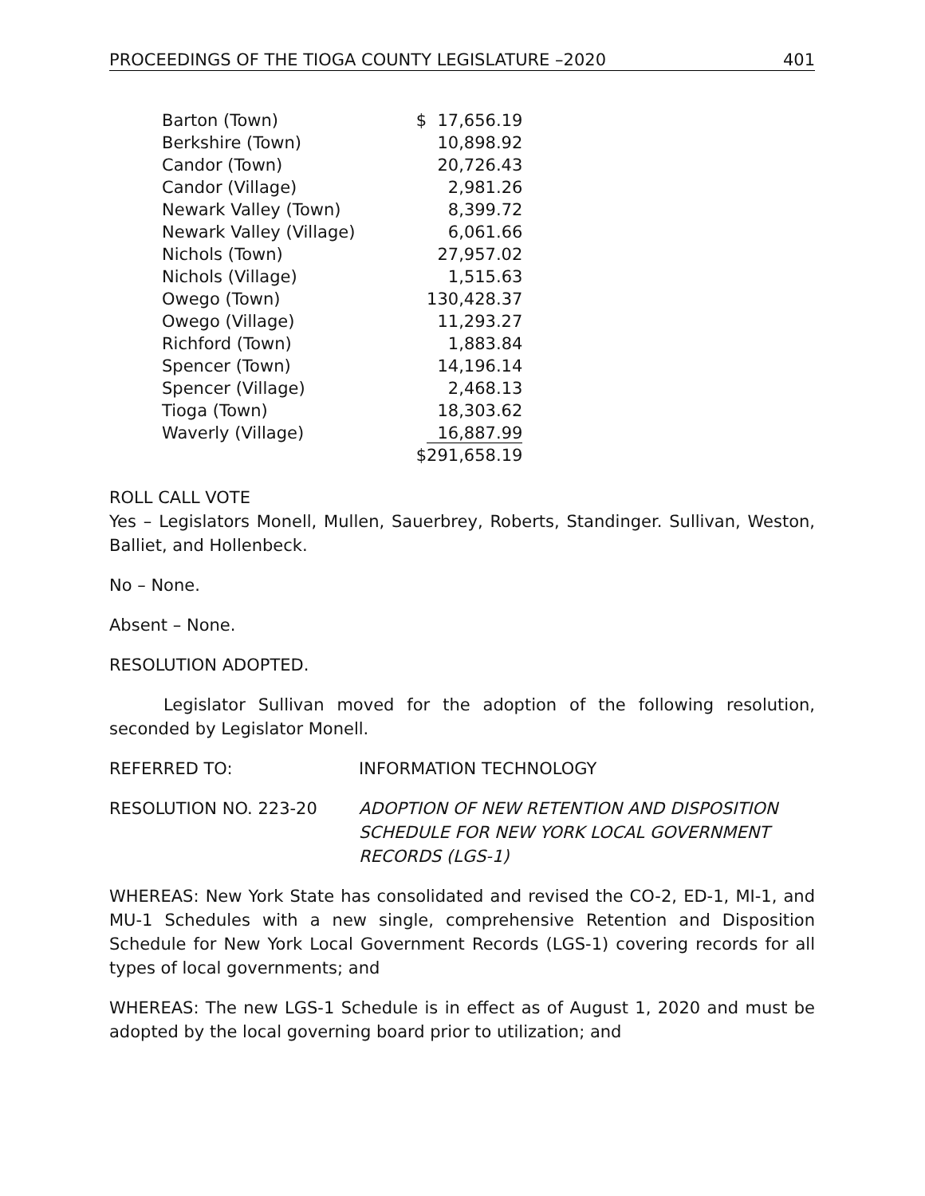PROCEEDINGS OF THE TIOGA COUNTY LEGISLATURE –2020 401
| Barton (Town) | $ 17,656.19 |
| Berkshire (Town) | 10,898.92 |
| Candor (Town) | 20,726.43 |
| Candor (Village) | 2,981.26 |
| Newark Valley (Town) | 8,399.72 |
| Newark Valley (Village) | 6,061.66 |
| Nichols (Town) | 27,957.02 |
| Nichols (Village) | 1,515.63 |
| Owego (Town) | 130,428.37 |
| Owego (Village) | 11,293.27 |
| Richford (Town) | 1,883.84 |
| Spencer (Town) | 14,196.14 |
| Spencer (Village) | 2,468.13 |
| Tioga (Town) | 18,303.62 |
| Waverly (Village) | 16,887.99 |
| | $291,658.19 |
ROLL CALL VOTE
Yes – Legislators Monell, Mullen, Sauerbrey, Roberts, Standinger. Sullivan, Weston, Balliet, and Hollenbeck.
No – None.
Absent – None.
RESOLUTION ADOPTED.
Legislator Sullivan moved for the adoption of the following resolution, seconded by Legislator Monell.
REFERRED TO: INFORMATION TECHNOLOGY
RESOLUTION NO. 223-20 ADOPTION OF NEW RETENTION AND DISPOSITION SCHEDULE FOR NEW YORK LOCAL GOVERNMENT RECORDS (LGS-1)
WHEREAS: New York State has consolidated and revised the CO-2, ED-1, MI-1, and MU-1 Schedules with a new single, comprehensive Retention and Disposition Schedule for New York Local Government Records (LGS-1) covering records for all types of local governments; and
WHEREAS: The new LGS-1 Schedule is in effect as of August 1, 2020 and must be adopted by the local governing board prior to utilization; and